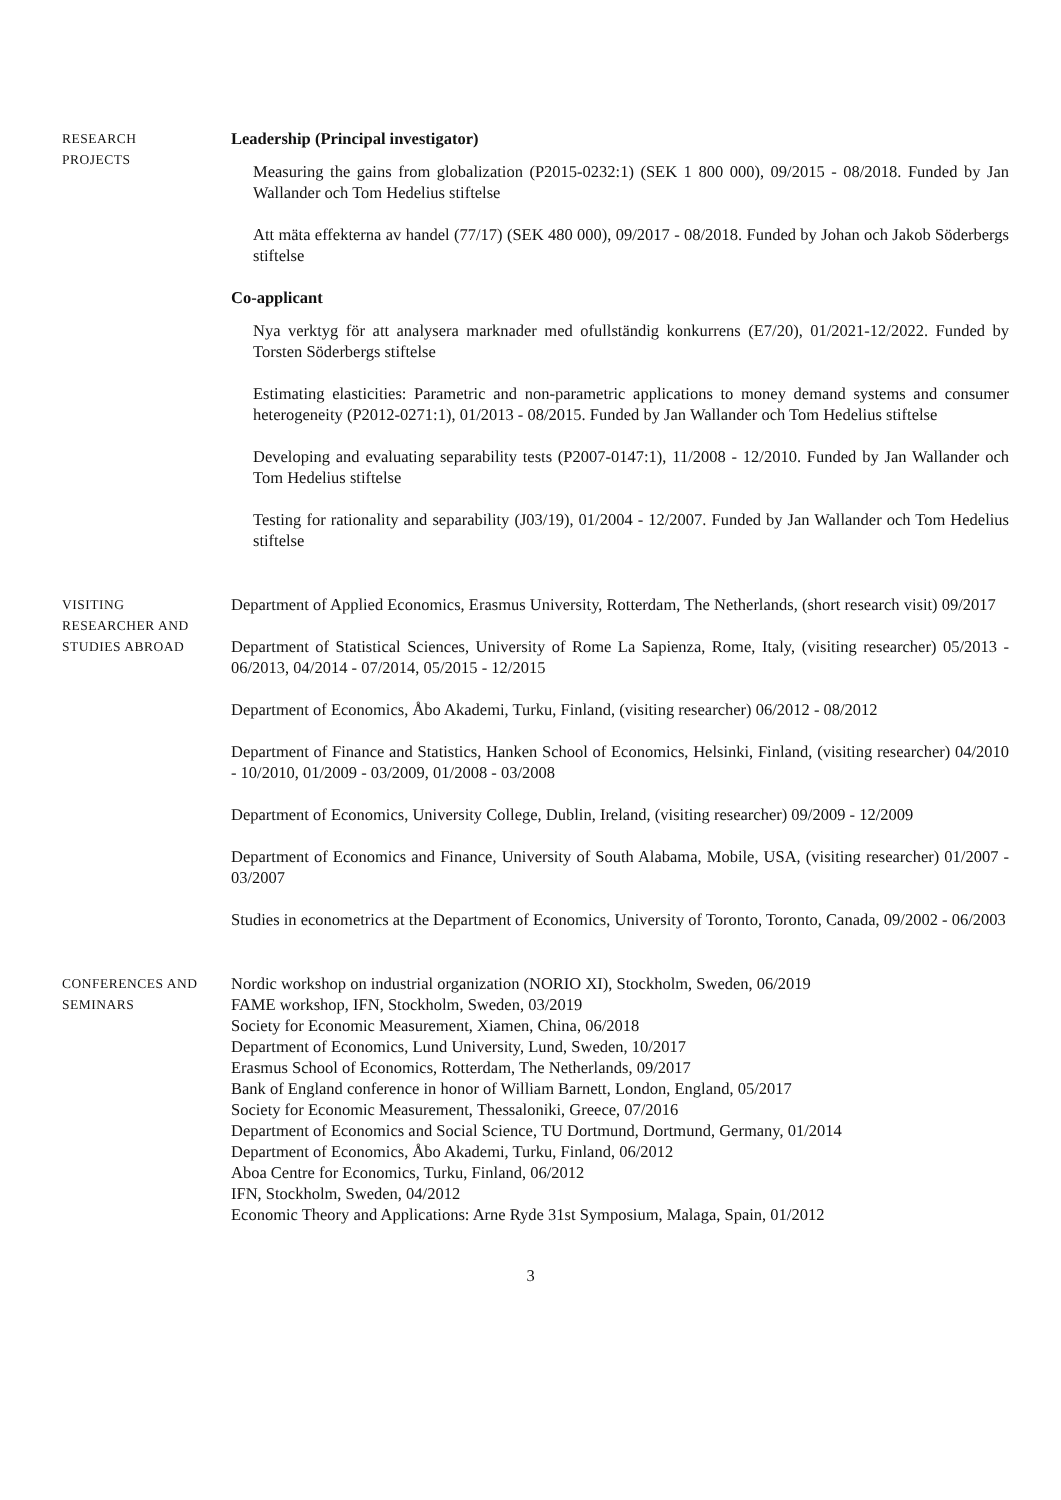RESEARCH
PROJECTS
Leadership (Principal investigator)
Measuring the gains from globalization (P2015-0232:1) (SEK 1 800 000), 09/2015 - 08/2018. Funded by Jan Wallander och Tom Hedelius stiftelse
Att mäta effekterna av handel (77/17) (SEK 480 000), 09/2017 - 08/2018. Funded by Johan och Jakob Söderbergs stiftelse
Co-applicant
Nya verktyg för att analysera marknader med ofullständig konkurrens (E7/20), 01/2021-12/2022. Funded by Torsten Söderbergs stiftelse
Estimating elasticities: Parametric and non-parametric applications to money demand systems and consumer heterogeneity (P2012-0271:1), 01/2013 - 08/2015. Funded by Jan Wallander och Tom Hedelius stiftelse
Developing and evaluating separability tests (P2007-0147:1), 11/2008 - 12/2010. Funded by Jan Wallander och Tom Hedelius stiftelse
Testing for rationality and separability (J03/19), 01/2004 - 12/2007. Funded by Jan Wallander och Tom Hedelius stiftelse
VISITING
RESEARCHER AND
STUDIES ABROAD
Department of Applied Economics, Erasmus University, Rotterdam, The Netherlands, (short research visit) 09/2017
Department of Statistical Sciences, University of Rome La Sapienza, Rome, Italy, (visiting researcher) 05/2013 - 06/2013, 04/2014 - 07/2014, 05/2015 - 12/2015
Department of Economics, Åbo Akademi, Turku, Finland, (visiting researcher) 06/2012 - 08/2012
Department of Finance and Statistics, Hanken School of Economics, Helsinki, Finland, (visiting researcher) 04/2010 - 10/2010, 01/2009 - 03/2009, 01/2008 - 03/2008
Department of Economics, University College, Dublin, Ireland, (visiting researcher) 09/2009 - 12/2009
Department of Economics and Finance, University of South Alabama, Mobile, USA, (visiting researcher) 01/2007 - 03/2007
Studies in econometrics at the Department of Economics, University of Toronto, Toronto, Canada, 09/2002 - 06/2003
CONFERENCES AND
SEMINARS
Nordic workshop on industrial organization (NORIO XI), Stockholm, Sweden, 06/2019
FAME workshop, IFN, Stockholm, Sweden, 03/2019
Society for Economic Measurement, Xiamen, China, 06/2018
Department of Economics, Lund University, Lund, Sweden, 10/2017
Erasmus School of Economics, Rotterdam, The Netherlands, 09/2017
Bank of England conference in honor of William Barnett, London, England, 05/2017
Society for Economic Measurement, Thessaloniki, Greece, 07/2016
Department of Economics and Social Science, TU Dortmund, Dortmund, Germany, 01/2014
Department of Economics, Åbo Akademi, Turku, Finland, 06/2012
Aboa Centre for Economics, Turku, Finland, 06/2012
IFN, Stockholm, Sweden, 04/2012
Economic Theory and Applications: Arne Ryde 31st Symposium, Malaga, Spain, 01/2012
3